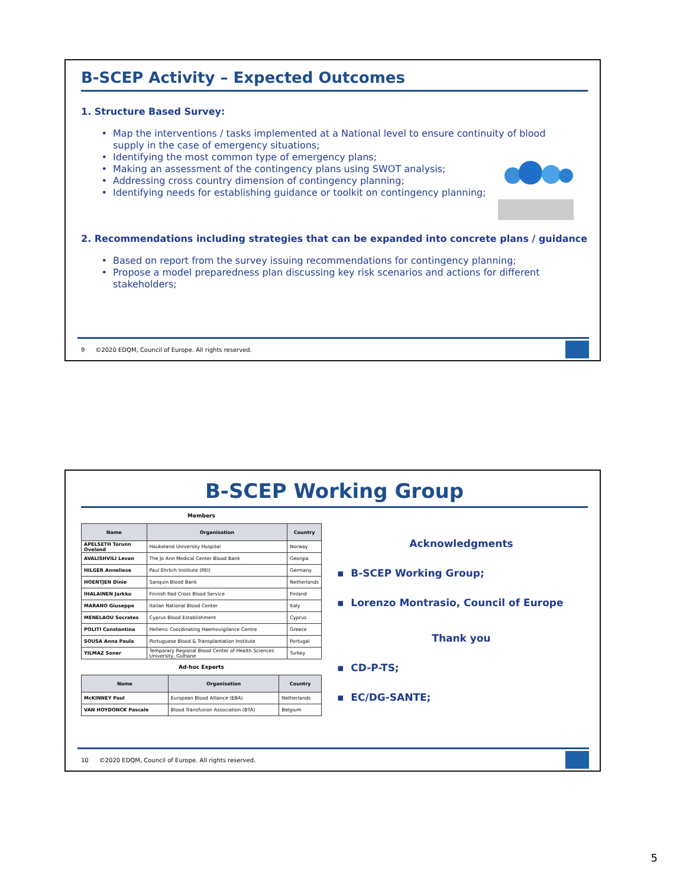B-SCEP Activity – Expected Outcomes
1. Structure Based Survey:
Map the interventions / tasks implemented at a National level to ensure continuity of blood supply in the case of emergency situations;
Identifying the most common type of emergency plans;
Making an assessment of the contingency plans using SWOT analysis;
Addressing cross country dimension of contingency planning;
Identifying needs for establishing guidance or toolkit on contingency planning;
2. Recommendations including strategies that can be expanded into concrete plans / guidance
Based on report from the survey issuing recommendations for contingency planning;
Propose a model preparedness plan discussing key risk scenarios and actions for different stakeholders;
9 ©2020 EDQM, Council of Europe. All rights reserved.
B-SCEP Working Group
Members
| Name | Organisation | Country |
| --- | --- | --- |
| APELSETH Torunn Oveland | Haukeland University Hospital | Norway |
| AVALISHVILI Levan | The Jo Ann Medical Center Blood Bank | Georgia |
| HILGER Anneliese | Paul Ehrlich Institute (PEI) | Germany |
| HOENTJEN Dinie | Sanquin Blood Bank | Netherlands |
| IHALAINEN Jarkko | Finnish Red Cross Blood Service | Finland |
| MARANO Giuseppe | Italian National Blood Center | Italy |
| MENELAOU Socrates | Cyprus Blood Establishment | Cyprus |
| POLITI Constantina | Hellenic Coordinating Haemovigilance Centre | Greece |
| SOUSA Anna Paula | Portuguese Blood & Transplantation Institute | Portugal |
| YILMAZ Soner | Temporary Regional Blood Center of Health Sciences University, Gulhane | Turkey |
Ad-hoc Experts
| Name | Organisation | Country |
| --- | --- | --- |
| McKINNEY Paul | European Blood Alliance (EBA) | Netherlands |
| VAN HOYDONCK Pascale | Blood Transfusion Association (BTA) | Belgium |
Acknowledgments
▪ B-SCEP Working Group;
▪ Lorenzo Montrasio, Council of Europe
Thank you
▪ CD-P-TS;
▪ EC/DG-SANTE;
10 ©2020 EDQM, Council of Europe. All rights reserved.
5